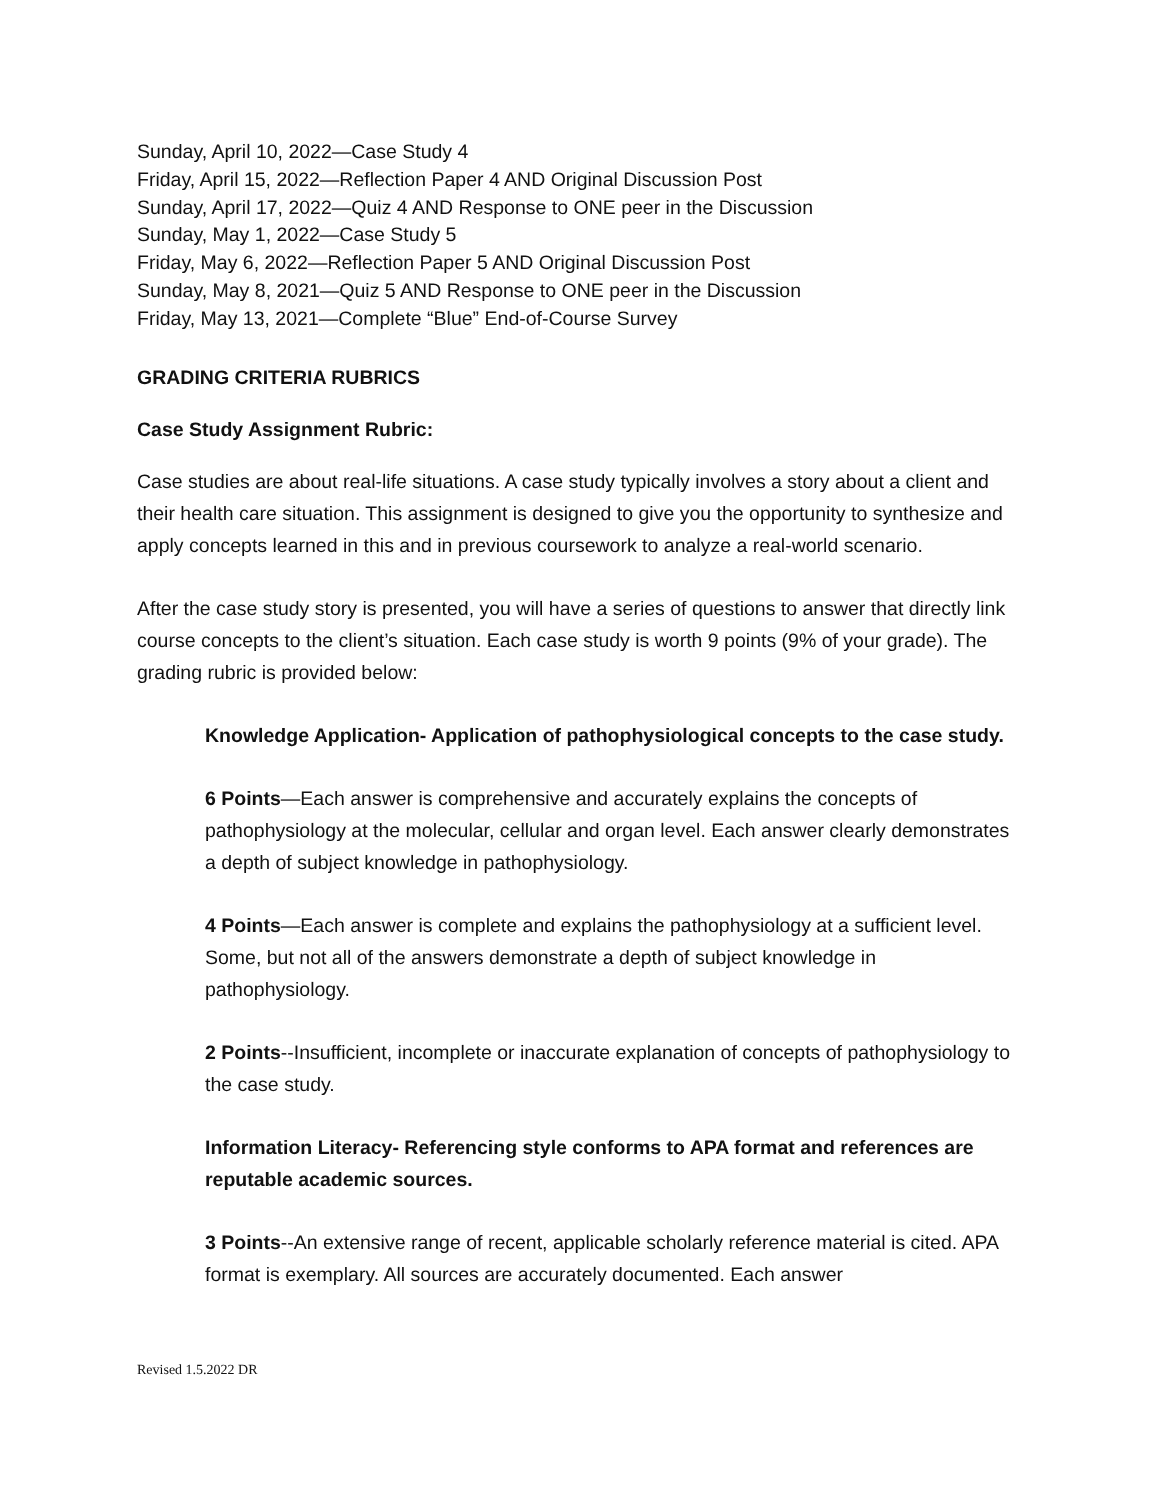Sunday, April 10, 2022—Case Study 4
Friday, April 15, 2022—Reflection Paper 4 AND Original Discussion Post
Sunday, April 17, 2022—Quiz 4 AND Response to ONE peer in the Discussion
Sunday, May 1, 2022—Case Study 5
Friday, May 6, 2022—Reflection Paper 5 AND Original Discussion Post
Sunday, May 8, 2021—Quiz 5 AND Response to ONE peer in the Discussion
Friday, May 13, 2021—Complete “Blue” End-of-Course Survey
GRADING CRITERIA RUBRICS
Case Study Assignment Rubric:
Case studies are about real-life situations. A case study typically involves a story about a client and their health care situation. This assignment is designed to give you the opportunity to synthesize and apply concepts learned in this and in previous coursework to analyze a real-world scenario.
After the case study story is presented, you will have a series of questions to answer that directly link course concepts to the client’s situation. Each case study is worth 9 points (9% of your grade). The grading rubric is provided below:
Knowledge Application- Application of pathophysiological concepts to the case study.
6 Points—Each answer is comprehensive and accurately explains the concepts of pathophysiology at the molecular, cellular and organ level. Each answer clearly demonstrates a depth of subject knowledge in pathophysiology.
4 Points—Each answer is complete and explains the pathophysiology at a sufficient level. Some, but not all of the answers demonstrate a depth of subject knowledge in pathophysiology.
2 Points--Insufficient, incomplete or inaccurate explanation of concepts of pathophysiology to the case study.
Information Literacy- Referencing style conforms to APA format and references are reputable academic sources.
3 Points--An extensive range of recent, applicable scholarly reference material is cited. APA format is exemplary. All sources are accurately documented. Each answer
Revised 1.5.2022 DR